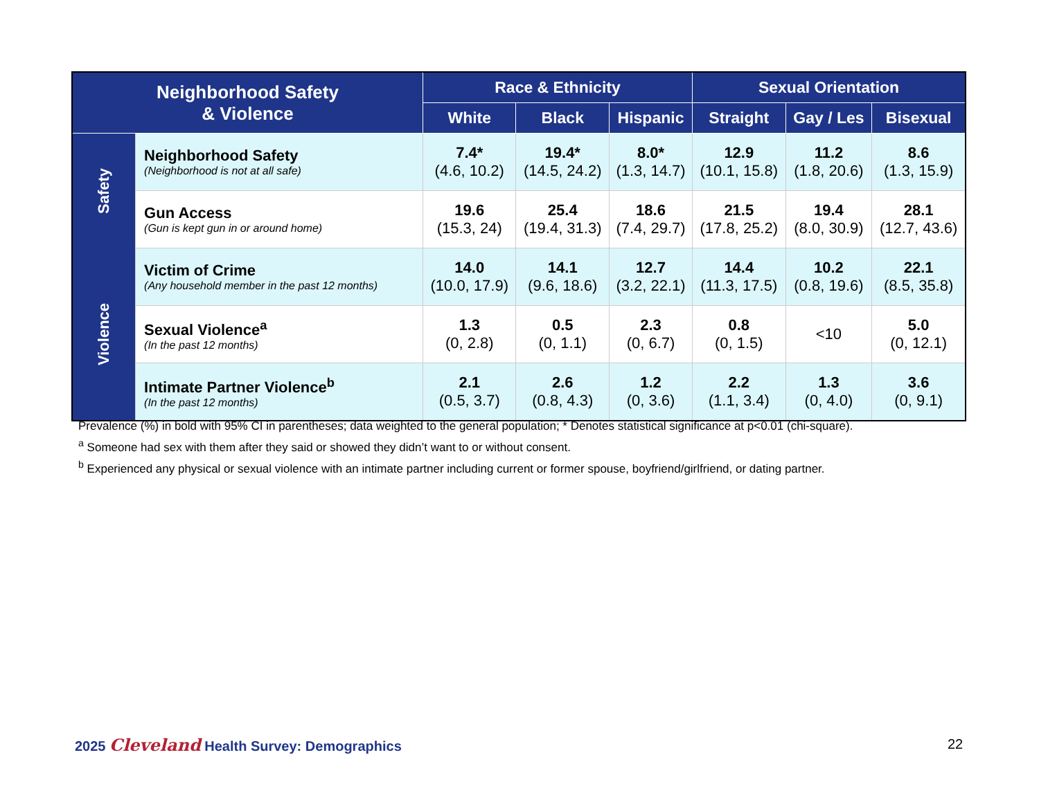| Neighborhood Safety & Violence | | Race & Ethnicity | | | Sexual Orientation | | |
| --- | --- | --- | --- | --- | --- | --- | --- |
| | | White | Black | Hispanic | Straight | Gay / Les | Bisexual |
| Safety | Neighborhood Safety (Neighborhood is not at all safe) | 7.4* (4.6, 10.2) | 19.4* (14.5, 24.2) | 8.0* (1.3, 14.7) | 12.9 (10.1, 15.8) | 11.2 (1.8, 20.6) | 8.6 (1.3, 15.9) |
| | Gun Access (Gun is kept gun in or around home) | 19.6 (15.3, 24) | 25.4 (19.4, 31.3) | 18.6 (7.4, 29.7) | 21.5 (17.8, 25.2) | 19.4 (8.0, 30.9) | 28.1 (12.7, 43.6) |
| Violence | Victim of Crime (Any household member in the past 12 months) | 14.0 (10.0, 17.9) | 14.1 (9.6, 18.6) | 12.7 (3.2, 22.1) | 14.4 (11.3, 17.5) | 10.2 (0.8, 19.6) | 22.1 (8.5, 35.8) |
| | Sexual Violence<sup>a</sup> (In the past 12 months) | 1.3 (0, 2.8) | 0.5 (0, 1.1) | 2.3 (0, 6.7) | 0.8 (0, 1.5) | <10 | 5.0 (0, 12.1) |
| | Intimate Partner Violence<sup>b</sup> (In the past 12 months) | 2.1 (0.5, 3.7) | 2.6 (0.8, 4.3) | 1.2 (0, 3.6) | 2.2 (1.1, 3.4) | 1.3 (0, 4.0) | 3.6 (0, 9.1) |
Prevalence (%) in bold with 95% CI in parentheses; data weighted to the general population; * Denotes statistical significance at p<0.01 (chi-square).
<sup>a</sup> Someone had sex with them after they said or showed they didn’t want to or without consent.
<sup>b</sup> Experienced any physical or sexual violence with an intimate partner including current or former spouse, boyfriend/girlfriend, or dating partner.
2025 Cleveland Health Survey: Demographics
22